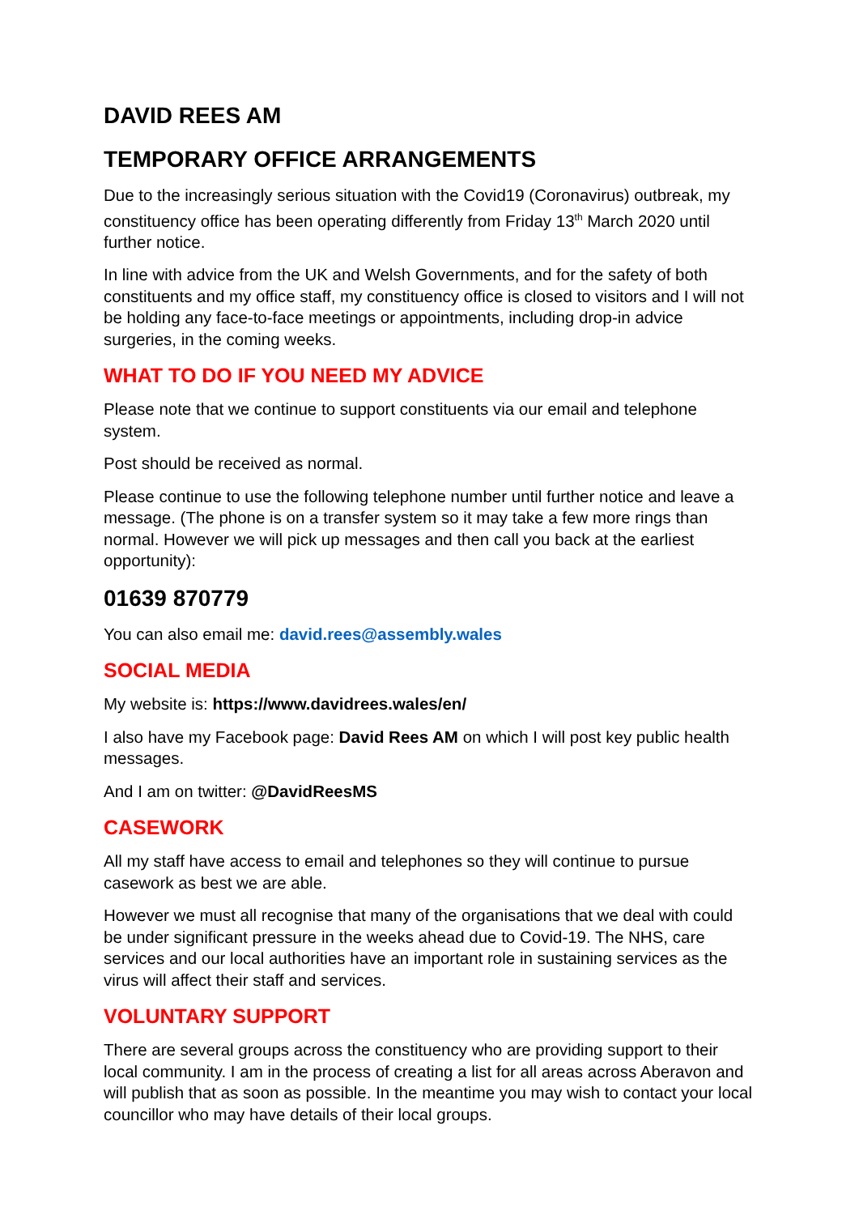DAVID REES AM
TEMPORARY OFFICE ARRANGEMENTS
Due to the increasingly serious situation with the Covid19 (Coronavirus) outbreak, my constituency office has been operating differently from Friday 13<sup>th</sup> March 2020 until further notice.
In line with advice from the UK and Welsh Governments, and for the safety of both constituents and my office staff, my constituency office is closed to visitors and I will not be holding any face-to-face meetings or appointments, including drop-in advice surgeries, in the coming weeks.
WHAT TO DO IF YOU NEED MY ADVICE
Please note that we continue to support constituents via our email and telephone system.
Post should be received as normal.
Please continue to use the following telephone number until further notice and leave a message. (The phone is on a transfer system so it may take a few more rings than normal. However we will pick up messages and then call you back at the earliest opportunity):
01639 870779
You can also email me: david.rees@assembly.wales
SOCIAL MEDIA
My website is: https://www.davidrees.wales/en/
I also have my Facebook page: David Rees AM on which I will post key public health messages.
And I am on twitter: @DavidReesMS
CASEWORK
All my staff have access to email and telephones so they will continue to pursue casework as best we are able.
However we must all recognise that many of the organisations that we deal with could be under significant pressure in the weeks ahead due to Covid-19. The NHS, care services and our local authorities have an important role in sustaining services as the virus will affect their staff and services.
VOLUNTARY SUPPORT
There are several groups across the constituency who are providing support to their local community. I am in the process of creating a list for all areas across Aberavon and will publish that as soon as possible. In the meantime you may wish to contact your local councillor who may have details of their local groups.